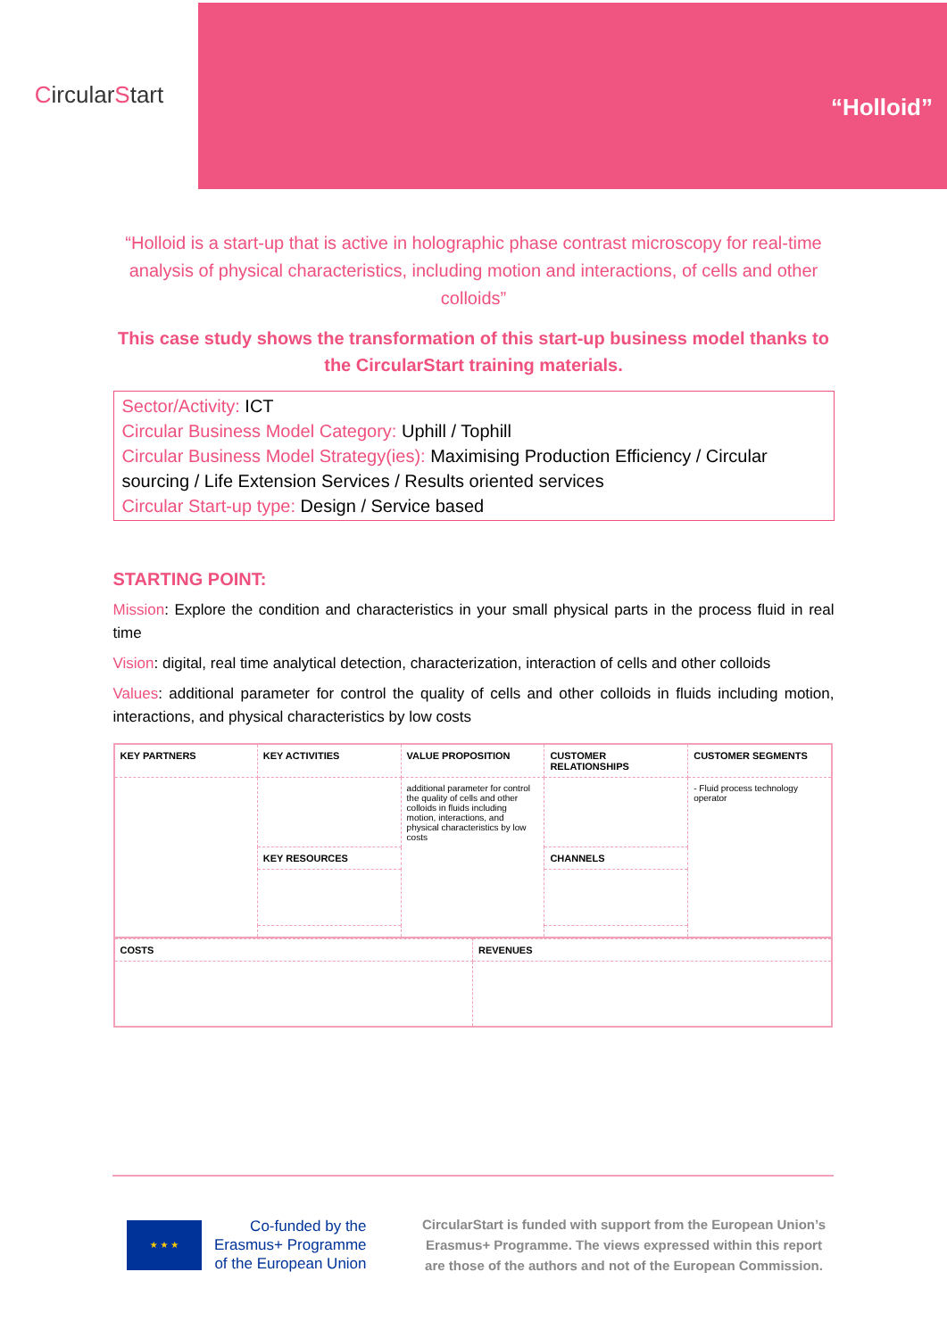CircularStart
“Holloid”
“Holloid is a start-up that is active in holographic phase contrast microscopy for real-time analysis of physical characteristics, including motion and interactions, of cells and other colloids”
This case study shows the transformation of this start-up business model thanks to the CircularStart training materials.
Sector/Activity: ICT
Circular Business Model Category: Uphill / Tophill
Circular Business Model Strategy(ies): Maximising Production Efficiency / Circular sourcing / Life Extension Services / Results oriented services
Circular Start-up type: Design / Service based
STARTING POINT:
Mission: Explore the condition and characteristics in your small physical parts in the process fluid in real time
Vision: digital, real time analytical detection, characterization, interaction of cells and other colloids
Values: additional parameter for control the quality of cells and other colloids in fluids including motion, interactions, and physical characteristics by low costs
| KEY PARTNERS | KEY ACTIVITIES | VALUE PROPOSITION | CUSTOMER RELATIONSHIPS | CUSTOMER SEGMENTS |
| | | additional parameter for control the quality of cells and other colloids in fluids including motion, interactions, and physical characteristics by low costs | | - Fluid process technology operator |
| | KEY RESOURCES | | CHANNELS | |
| COSTS | REVENUES |
★ ★ ★
Co-funded by the
Erasmus+ Programme
of the European Union
CircularStart is funded with support from the European Union’s Erasmus+ Programme. The views expressed within this report are those of the authors and not of the European Commission.